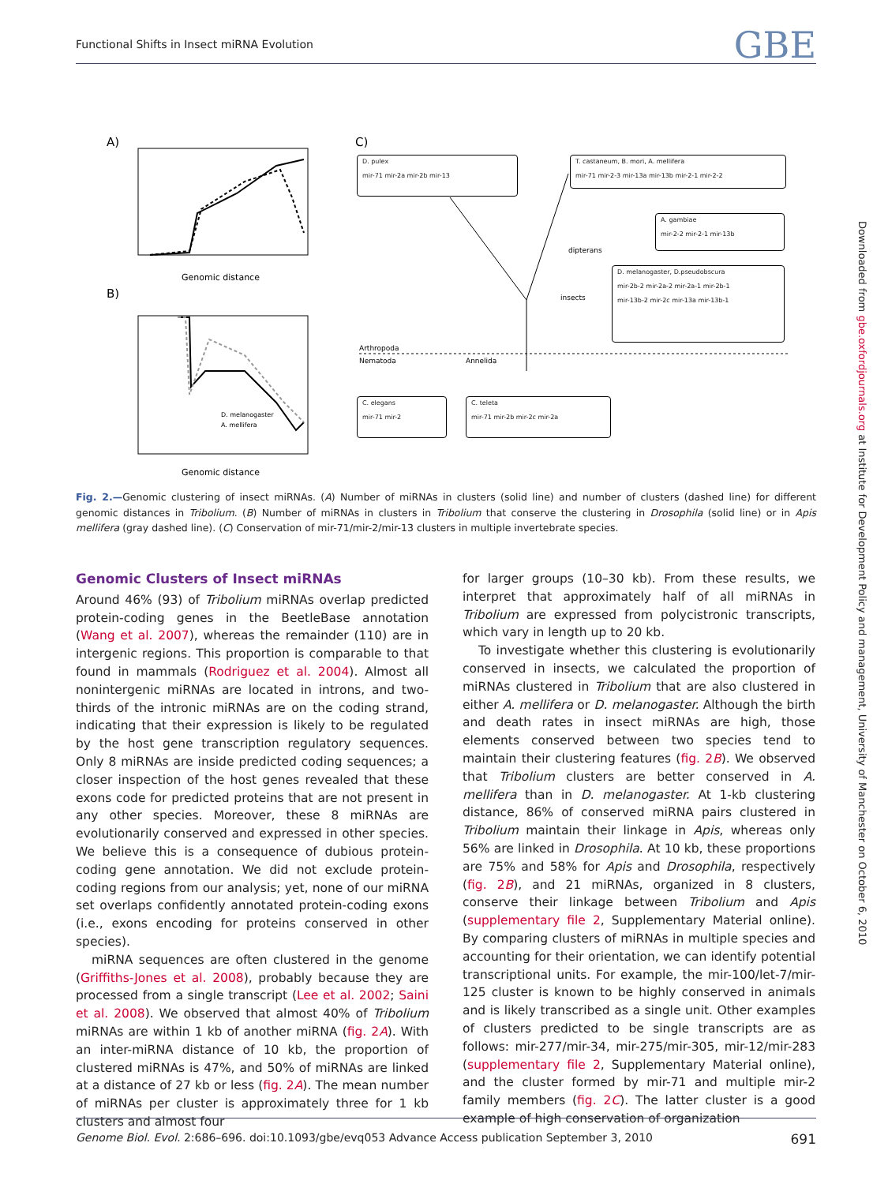Functional Shifts in Insect miRNA Evolution GBE
Downloaded from gbe.oxfordjournals.org at Institute for Development Policy and management, University of Manchester on October 6, 2010
A)
B)
C)
Genomic distance
D. melanogaster
A. mellifera
Genomic distance
Arthropoda
Nematoda
Annelida
dipterans
insects
D. pulex
mir-71 mir-2a mir-2b mir-13
T. castaneum, B. mori, A. mellifera
mir-71 mir-2-3 mir-13a mir-13b mir-2-1 mir-2-2
A. gambiae
mir-2-2 mir-2-1 mir-13b
D. melanogaster, D.pseudobscura
mir-2b-2 mir-2a-2 mir-2a-1 mir-2b-1
mir-13b-2 mir-2c mir-13a mir-13b-1
C. elegans
mir-71 mir-2
C. teleta
mir-71 mir-2b mir-2c mir-2a
Fig. 2.—Genomic clustering of insect miRNAs. (A) Number of miRNAs in clusters (solid line) and number of clusters (dashed line) for different genomic distances in Tribolium. (B) Number of miRNAs in clusters in Tribolium that conserve the clustering in Drosophila (solid line) or in Apis mellifera (gray dashed line). (C) Conservation of mir-71/mir-2/mir-13 clusters in multiple invertebrate species.
Genomic Clusters of Insect miRNAs
Around 46% (93) of Tribolium miRNAs overlap predicted protein-coding genes in the BeetleBase annotation (Wang et al. 2007), whereas the remainder (110) are in intergenic regions. This proportion is comparable to that found in mammals (Rodriguez et al. 2004). Almost all nonintergenic miRNAs are located in introns, and two-thirds of the intronic miRNAs are on the coding strand, indicating that their expression is likely to be regulated by the host gene transcription regulatory sequences. Only 8 miRNAs are inside predicted coding sequences; a closer inspection of the host genes revealed that these exons code for predicted proteins that are not present in any other species. Moreover, these 8 miRNAs are evolutionarily conserved and expressed in other species. We believe this is a consequence of dubious protein-coding gene annotation. We did not exclude protein-coding regions from our analysis; yet, none of our miRNA set overlaps confidently annotated protein-coding exons (i.e., exons encoding for proteins conserved in other species).
miRNA sequences are often clustered in the genome (Griffiths-Jones et al. 2008), probably because they are processed from a single transcript (Lee et al. 2002; Saini et al. 2008). We observed that almost 40% of Tribolium miRNAs are within 1 kb of another miRNA (fig. 2A). With an inter-miRNA distance of 10 kb, the proportion of clustered miRNAs is 47%, and 50% of miRNAs are linked at a distance of 27 kb or less (fig. 2A). The mean number of miRNAs per cluster is approximately three for 1 kb clusters and almost four
for larger groups (10–30 kb). From these results, we interpret that approximately half of all miRNAs in Tribolium are expressed from polycistronic transcripts, which vary in length up to 20 kb.
To investigate whether this clustering is evolutionarily conserved in insects, we calculated the proportion of miRNAs clustered in Tribolium that are also clustered in either A. mellifera or D. melanogaster. Although the birth and death rates in insect miRNAs are high, those elements conserved between two species tend to maintain their clustering features (fig. 2B). We observed that Tribolium clusters are better conserved in A. mellifera than in D. melanogaster. At 1-kb clustering distance, 86% of conserved miRNA pairs clustered in Tribolium maintain their linkage in Apis, whereas only 56% are linked in Drosophila. At 10 kb, these proportions are 75% and 58% for Apis and Drosophila, respectively (fig. 2B), and 21 miRNAs, organized in 8 clusters, conserve their linkage between Tribolium and Apis (supplementary file 2, Supplementary Material online). By comparing clusters of miRNAs in multiple species and accounting for their orientation, we can identify potential transcriptional units. For example, the mir-100/let-7/mir-125 cluster is known to be highly conserved in animals and is likely transcribed as a single unit. Other examples of clusters predicted to be single transcripts are as follows: mir-277/mir-34, mir-275/mir-305, mir-12/mir-283 (supplementary file 2, Supplementary Material online), and the cluster formed by mir-71 and multiple mir-2 family members (fig. 2C). The latter cluster is a good example of high conservation of organization
Genome Biol. Evol. 2:686–696. doi:10.1093/gbe/evq053 Advance Access publication September 3, 2010 691